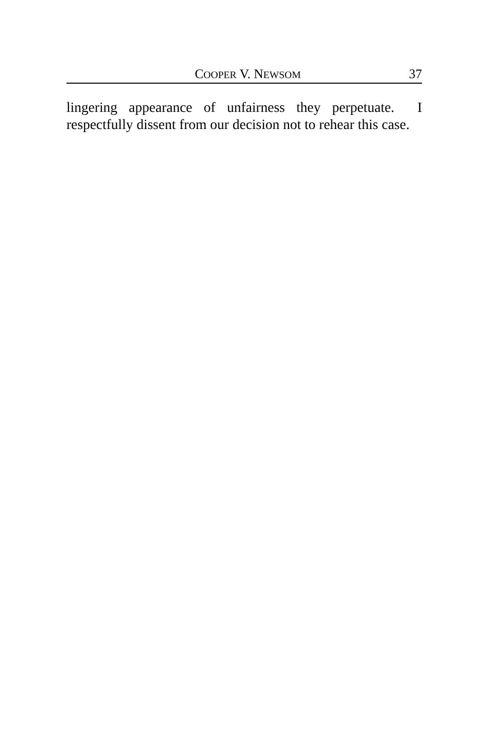COOPER V. NEWSOM 37
lingering appearance of unfairness they perpetuate. I respectfully dissent from our decision not to rehear this case.